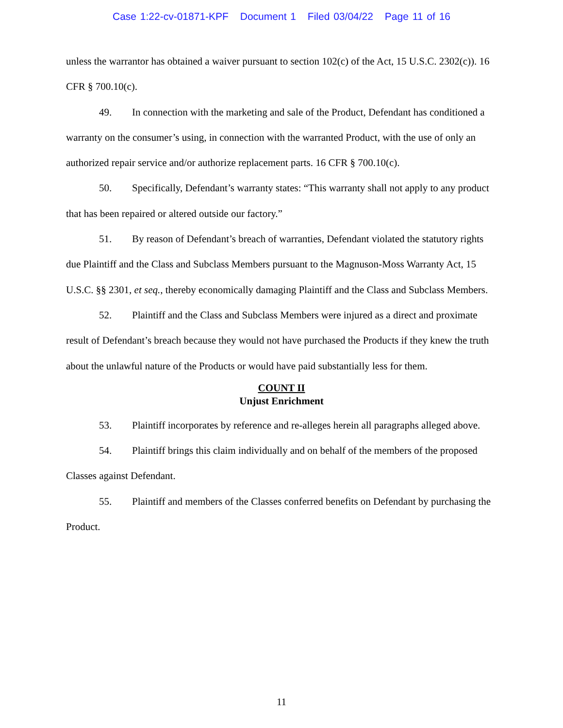Case 1:22-cv-01871-KPF Document 1 Filed 03/04/22 Page 11 of 16
unless the warrantor has obtained a waiver pursuant to section 102(c) of the Act, 15 U.S.C. 2302(c)). 16 CFR § 700.10(c).
49. In connection with the marketing and sale of the Product, Defendant has conditioned a warranty on the consumer’s using, in connection with the warranted Product, with the use of only an authorized repair service and/or authorize replacement parts. 16 CFR § 700.10(c).
50. Specifically, Defendant’s warranty states: “This warranty shall not apply to any product that has been repaired or altered outside our factory.”
51. By reason of Defendant’s breach of warranties, Defendant violated the statutory rights due Plaintiff and the Class and Subclass Members pursuant to the Magnuson-Moss Warranty Act, 15 U.S.C. §§ 2301, et seq., thereby economically damaging Plaintiff and the Class and Subclass Members.
52. Plaintiff and the Class and Subclass Members were injured as a direct and proximate result of Defendant’s breach because they would not have purchased the Products if they knew the truth about the unlawful nature of the Products or would have paid substantially less for them.
COUNT II
Unjust Enrichment
53. Plaintiff incorporates by reference and re-alleges herein all paragraphs alleged above.
54. Plaintiff brings this claim individually and on behalf of the members of the proposed Classes against Defendant.
55. Plaintiff and members of the Classes conferred benefits on Defendant by purchasing the Product.
11